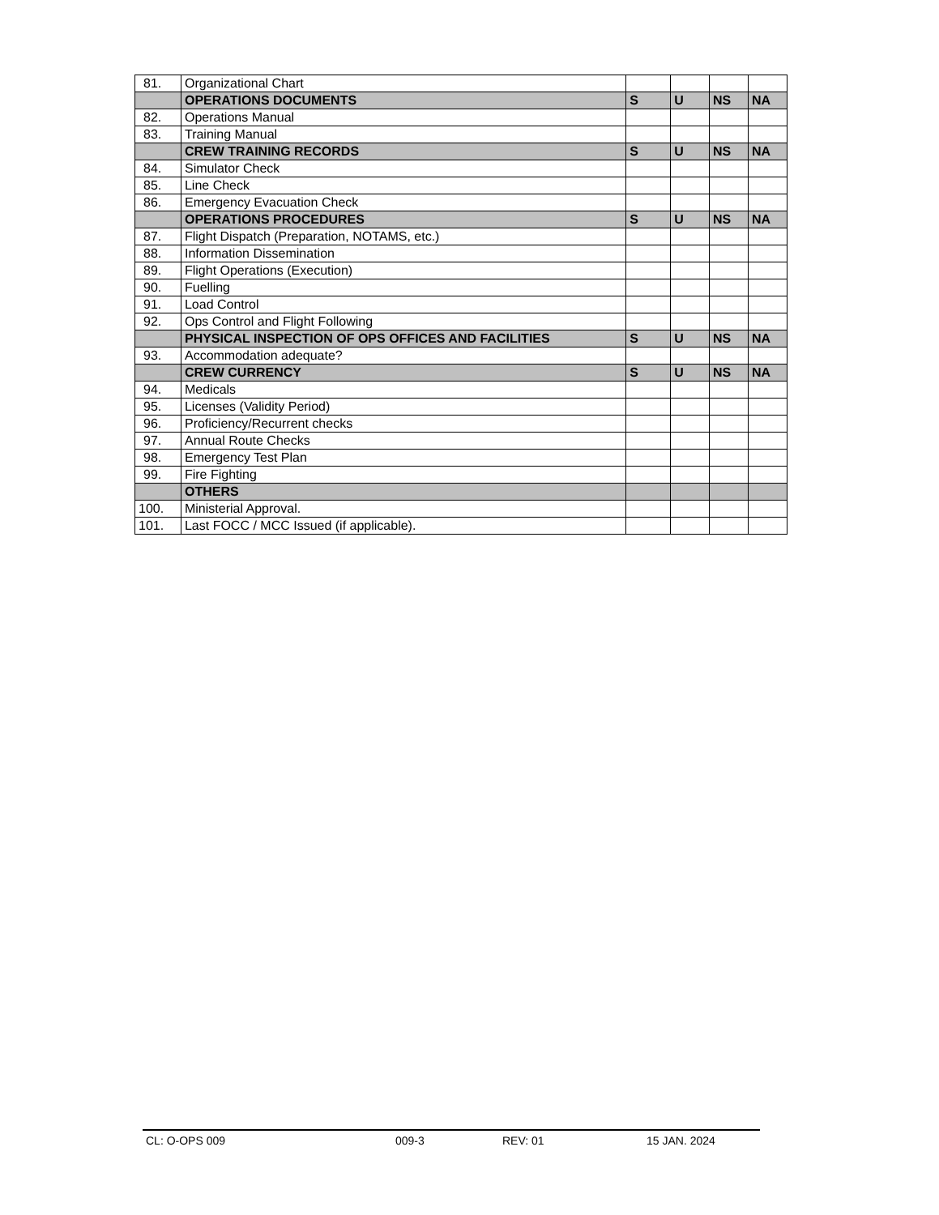| 81. | Organizational Chart | | | | |
| | OPERATIONS DOCUMENTS | S | U | NS | NA |
| 82. | Operations Manual | | | | |
| 83. | Training Manual | | | | |
| | CREW TRAINING RECORDS | S | U | NS | NA |
| 84. | Simulator Check | | | | |
| 85. | Line Check | | | | |
| 86. | Emergency Evacuation Check | | | | |
| | OPERATIONS PROCEDURES | S | U | NS | NA |
| 87. | Flight Dispatch (Preparation, NOTAMS, etc.) | | | | |
| 88. | Information Dissemination | | | | |
| 89. | Flight Operations (Execution) | | | | |
| 90. | Fuelling | | | | |
| 91. | Load Control | | | | |
| 92. | Ops Control and Flight Following | | | | |
| | PHYSICAL INSPECTION OF OPS OFFICES AND FACILITIES | S | U | NS | NA |
| 93. | Accommodation adequate? | | | | |
| | CREW CURRENCY | S | U | NS | NA |
| 94. | Medicals | | | | |
| 95. | Licenses (Validity Period) | | | | |
| 96. | Proficiency/Recurrent checks | | | | |
| 97. | Annual Route Checks | | | | |
| 98. | Emergency Test Plan | | | | |
| 99. | Fire Fighting | | | | |
| | OTHERS | | | | |
| 100. | Ministerial Approval. | | | | |
| 101. | Last FOCC / MCC Issued (if applicable). | | | | |
CL: O-OPS 009 009-3 REV: 01 15 JAN. 2024